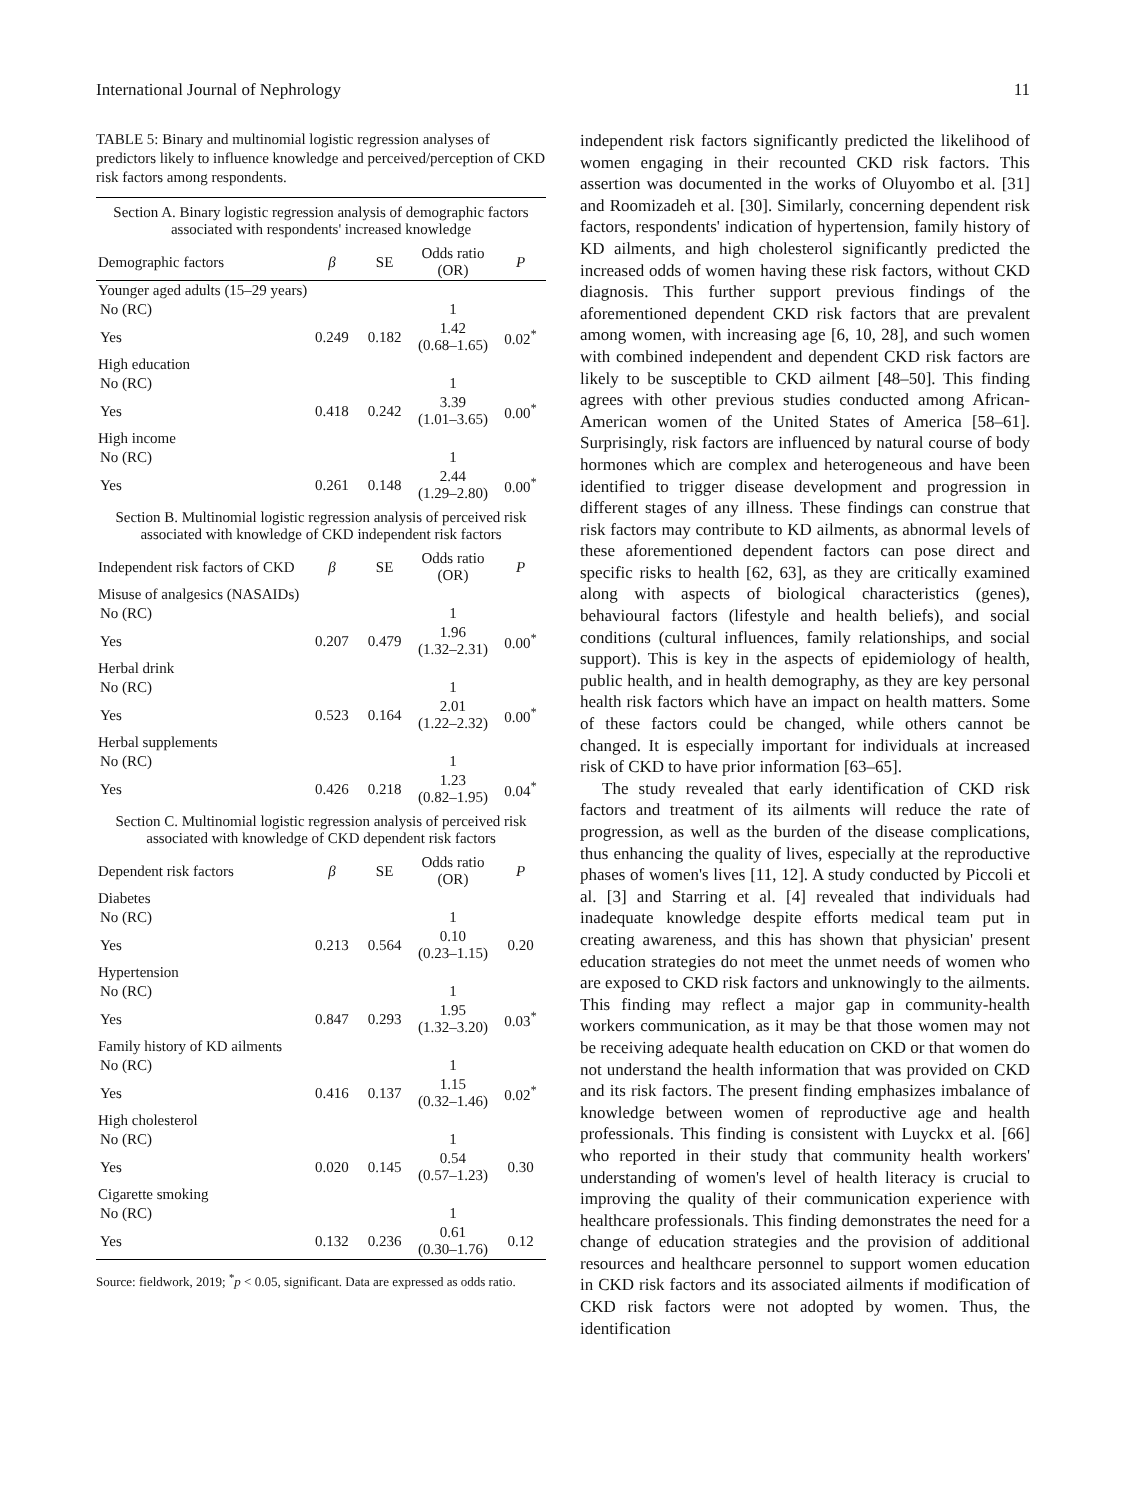International Journal of Nephrology 11
TABLE 5: Binary and multinomial logistic regression analyses of predictors likely to influence knowledge and perceived/perception of CKD risk factors among respondents.
| Section A. Binary logistic regression analysis of demographic factors associated with respondents' increased knowledge | | | | |
| Demographic factors | β | SE | Odds ratio (OR) | P |
| Younger aged adults (15–29 years) | | | | |
| No (RC) | | | 1 | |
| Yes | 0.249 | 0.182 | 1.42 (0.68–1.65) | 0.02<sup>*</sup> |
| High education | | | | |
| No (RC) | | | 1 | |
| Yes | 0.418 | 0.242 | 3.39 (1.01–3.65) | 0.00<sup>*</sup> |
| High income | | | | |
| No (RC) | | | 1 | |
| Yes | 0.261 | 0.148 | 2.44 (1.29–2.80) | 0.00<sup>*</sup> |
| Section B. Multinomial logistic regression analysis of perceived risk associated with knowledge of CKD independent risk factors | | | | |
| Independent risk factors of CKD | β | SE | Odds ratio (OR) | P |
| Misuse of analgesics (NASAIDs) | | | | |
| No (RC) | | | 1 | |
| Yes | 0.207 | 0.479 | 1.96 (1.32–2.31) | 0.00<sup>*</sup> |
| Herbal drink | | | | |
| No (RC) | | | 1 | |
| Yes | 0.523 | 0.164 | 2.01 (1.22–2.32) | 0.00<sup>*</sup> |
| Herbal supplements | | | | |
| No (RC) | | | 1 | |
| Yes | 0.426 | 0.218 | 1.23 (0.82–1.95) | 0.04<sup>*</sup> |
| Section C. Multinomial logistic regression analysis of perceived risk associated with knowledge of CKD dependent risk factors | | | | |
| Dependent risk factors | β | SE | Odds ratio (OR) | P |
| Diabetes | | | | |
| No (RC) | | | 1 | |
| Yes | 0.213 | 0.564 | 0.10 (0.23–1.15) | 0.20 |
| Hypertension | | | | |
| No (RC) | | | 1 | |
| Yes | 0.847 | 0.293 | 1.95 (1.32–3.20) | 0.03<sup>*</sup> |
| Family history of KD ailments | | | | |
| No (RC) | | | 1 | |
| Yes | 0.416 | 0.137 | 1.15 (0.32–1.46) | 0.02<sup>*</sup> |
| High cholesterol | | | | |
| No (RC) | | | 1 | |
| Yes | 0.020 | 0.145 | 0.54 (0.57–1.23) | 0.30 |
| Cigarette smoking | | | | |
| No (RC) | | | 1 | |
| Yes | 0.132 | 0.236 | 0.61 (0.30–1.76) | 0.12 |
Source: fieldwork, 2019; <sup>*</sup>p < 0.05, significant. Data are expressed as odds ratio.
independent risk factors significantly predicted the likelihood of women engaging in their recounted CKD risk factors. This assertion was documented in the works of Oluyombo et al. [31] and Roomizadeh et al. [30]. Similarly, concerning dependent risk factors, respondents' indication of hypertension, family history of KD ailments, and high cholesterol significantly predicted the increased odds of women having these risk factors, without CKD diagnosis. This further support previous findings of the aforementioned dependent CKD risk factors that are prevalent among women, with increasing age [6, 10, 28], and such women with combined independent and dependent CKD risk factors are likely to be susceptible to CKD ailment [48–50]. This finding agrees with other previous studies conducted among African-American women of the United States of America [58–61]. Surprisingly, risk factors are influenced by natural course of body hormones which are complex and heterogeneous and have been identified to trigger disease development and progression in different stages of any illness. These findings can construe that risk factors may contribute to KD ailments, as abnormal levels of these aforementioned dependent factors can pose direct and specific risks to health [62, 63], as they are critically examined along with aspects of biological characteristics (genes), behavioural factors (lifestyle and health beliefs), and social conditions (cultural influences, family relationships, and social support). This is key in the aspects of epidemiology of health, public health, and in health demography, as they are key personal health risk factors which have an impact on health matters. Some of these factors could be changed, while others cannot be changed. It is especially important for individuals at increased risk of CKD to have prior information [63–65].
The study revealed that early identification of CKD risk factors and treatment of its ailments will reduce the rate of progression, as well as the burden of the disease complications, thus enhancing the quality of lives, especially at the reproductive phases of women's lives [11, 12]. A study conducted by Piccoli et al. [3] and Starring et al. [4] revealed that individuals had inadequate knowledge despite efforts medical team put in creating awareness, and this has shown that physician' present education strategies do not meet the unmet needs of women who are exposed to CKD risk factors and unknowingly to the ailments. This finding may reflect a major gap in community-health workers communication, as it may be that those women may not be receiving adequate health education on CKD or that women do not understand the health information that was provided on CKD and its risk factors. The present finding emphasizes imbalance of knowledge between women of reproductive age and health professionals. This finding is consistent with Luyckx et al. [66] who reported in their study that community health workers' understanding of women's level of health literacy is crucial to improving the quality of their communication experience with healthcare professionals. This finding demonstrates the need for a change of education strategies and the provision of additional resources and healthcare personnel to support women education in CKD risk factors and its associated ailments if modification of CKD risk factors were not adopted by women. Thus, the identification